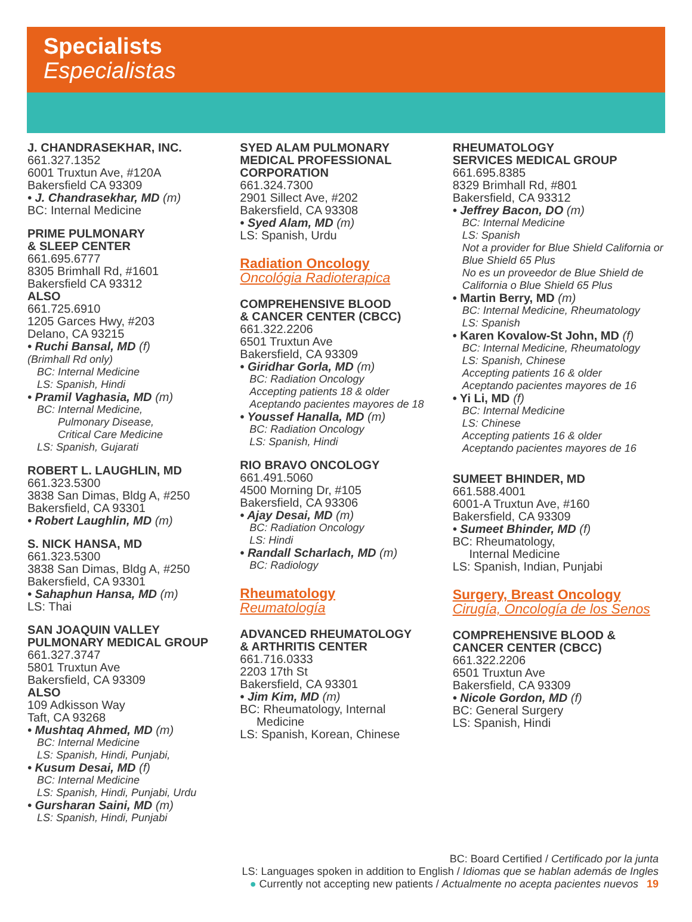Specialists
Especialistas
J. CHANDRASEKHAR, INC.
661.327.1352
6001 Truxtun Ave, #120A
Bakersfield CA 93309
• J. Chandrasekhar, MD (m)
BC: Internal Medicine
PRIME PULMONARY
& SLEEP CENTER
661.695.6777
8305 Brimhall Rd, #1601
Bakersfield CA 93312
ALSO
661.725.6910
1205 Garces Hwy, #203
Delano, CA 93215
• Ruchi Bansal, MD (f)
(Brimhall Rd only)
BC: Internal Medicine
LS: Spanish, Hindi
• Pramil Vaghasia, MD (m)
BC: Internal Medicine,
Pulmonary Disease,
Critical Care Medicine
LS: Spanish, Gujarati
ROBERT L. LAUGHLIN, MD
661.323.5300
3838 San Dimas, Bldg A, #250
Bakersfield, CA 93301
• Robert Laughlin, MD (m)
S. NICK HANSA, MD
661.323.5300
3838 San Dimas, Bldg A, #250
Bakersfield, CA 93301
• Sahaphun Hansa, MD (m)
LS: Thai
SAN JOAQUIN VALLEY
PULMONARY MEDICAL GROUP
661.327.3747
5801 Truxtun Ave
Bakersfield, CA 93309
ALSO
109 Adkisson Way
Taft, CA 93268
• Mushtaq Ahmed, MD (m)
BC: Internal Medicine
LS: Spanish, Hindi, Punjabi,
• Kusum Desai, MD (f)
BC: Internal Medicine
LS: Spanish, Hindi, Punjabi, Urdu
• Gursharan Saini, MD (m)
LS: Spanish, Hindi, Punjabi
SYED ALAM PULMONARY
MEDICAL PROFESSIONAL
CORPORATION
661.324.7300
2901 Sillect Ave, #202
Bakersfield, CA 93308
• Syed Alam, MD (m)
LS: Spanish, Urdu
Radiation Oncology
Oncológia Radioterapica
COMPREHENSIVE BLOOD
& CANCER CENTER (CBCC)
661.322.2206
6501 Truxtun Ave
Bakersfield, CA 93309
• Giridhar Gorla, MD (m)
BC: Radiation Oncology
Accepting patients 18 & older
Aceptando pacientes mayores de 18
• Youssef Hanalla, MD (m)
BC: Radiation Oncology
LS: Spanish, Hindi
RIO BRAVO ONCOLOGY
661.491.5060
4500 Morning Dr, #105
Bakersfield, CA 93306
• Ajay Desai, MD (m)
BC: Radiation Oncology
LS: Hindi
• Randall Scharlach, MD (m)
BC: Radiology
Rheumatology
Reumatología
ADVANCED RHEUMATOLOGY
& ARTHRITIS CENTER
661.716.0333
2203 17th St
Bakersfield, CA 93301
• Jim Kim, MD (m)
BC: Rheumatology, Internal
Medicine
LS: Spanish, Korean, Chinese
RHEUMATOLOGY
SERVICES MEDICAL GROUP
661.695.8385
8329 Brimhall Rd, #801
Bakersfield, CA 93312
• Jeffrey Bacon, DO (m)
BC: Internal Medicine
LS: Spanish
Not a provider for Blue Shield California or Blue Shield 65 Plus
No es un proveedor de Blue Shield de California o Blue Shield 65 Plus
• Martin Berry, MD (m)
BC: Internal Medicine, Rheumatology
LS: Spanish
• Karen Kovalow-St John, MD (f)
BC: Internal Medicine, Rheumatology
LS: Spanish, Chinese
Accepting patients 16 & older
Aceptando pacientes mayores de 16
• Yi Li, MD (f)
BC: Internal Medicine
LS: Chinese
Accepting patients 16 & older
Aceptando pacientes mayores de 16
SUMEET BHINDER, MD
661.588.4001
6001-A Truxtun Ave, #160
Bakersfield, CA 93309
• Sumeet Bhinder, MD (f)
BC: Rheumatology,
Internal Medicine
LS: Spanish, Indian, Punjabi
Surgery, Breast Oncology
Cirugía, Oncología de los Senos
COMPREHENSIVE BLOOD &
CANCER CENTER (CBCC)
661.322.2206
6501 Truxtun Ave
Bakersfield, CA 93309
• Nicole Gordon, MD (f)
BC: General Surgery
LS: Spanish, Hindi
BC: Board Certified / Certificado por la junta
LS: Languages spoken in addition to English / Idiomas que se hablan además de Ingles
● Currently not accepting new patients / Actualmente no acepta pacientes nuevos 19